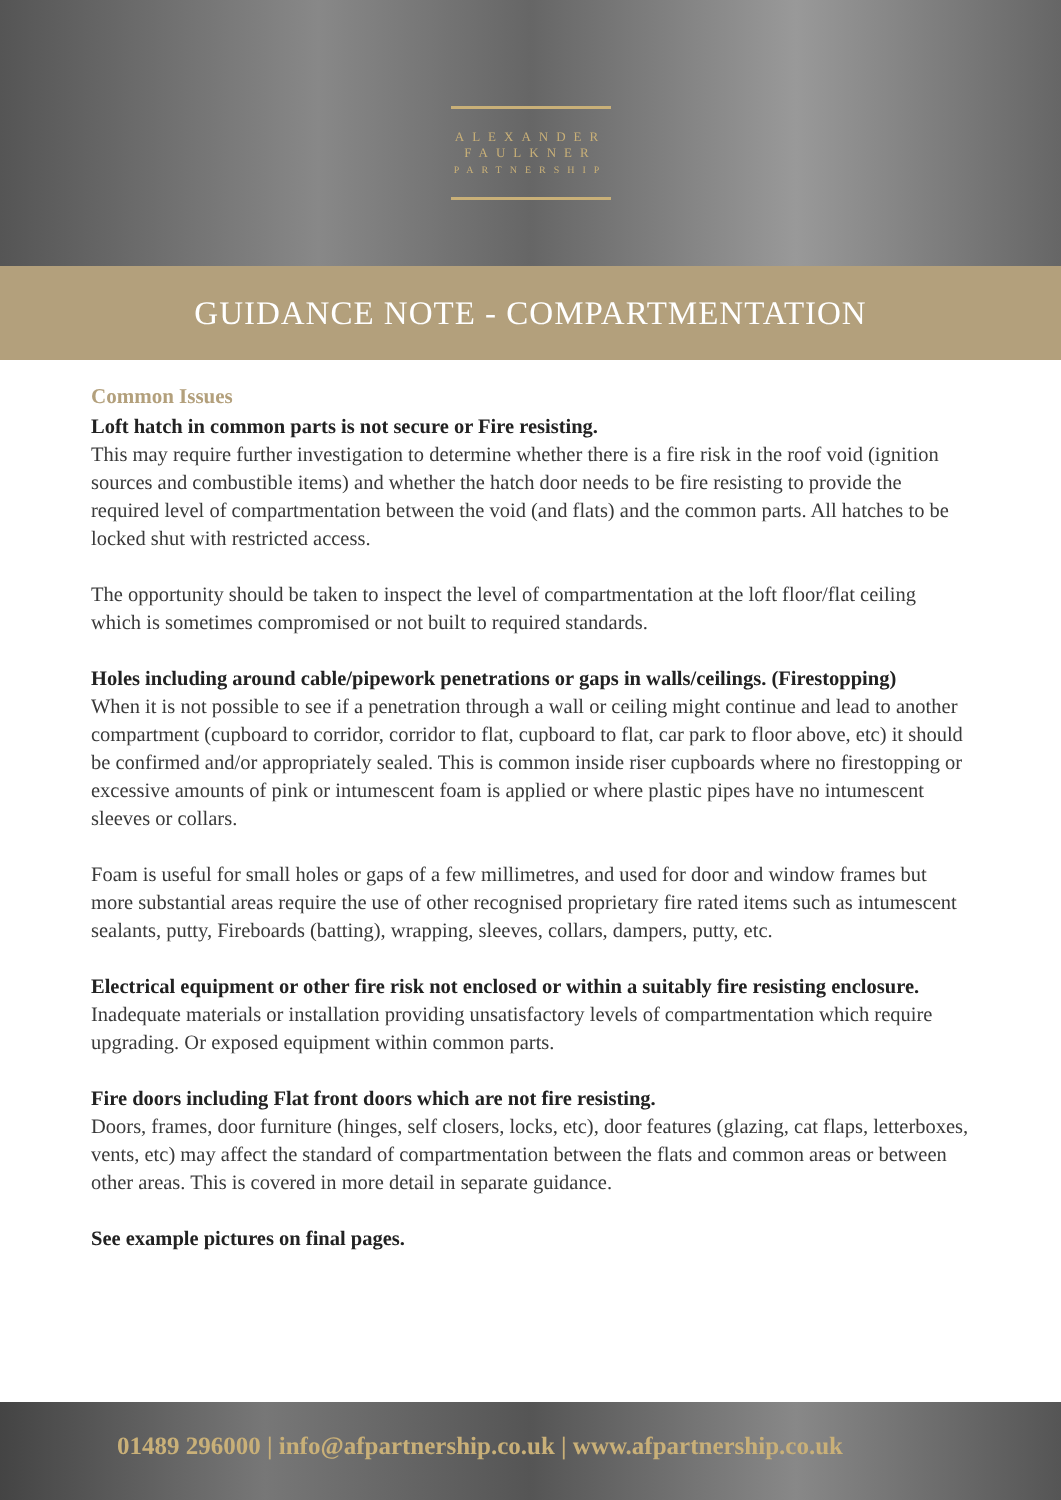ALEXANDER
FAULKNER
PARTNERSHIP
GUIDANCE NOTE - COMPARTMENTATION
Common Issues
Loft hatch in common parts is not secure or Fire resisting.
This may require further investigation to determine whether there is a fire risk in the roof void (ignition sources and combustible items) and whether the hatch door needs to be fire resisting to provide the required level of compartmentation between the void (and flats) and the common parts. All hatches to be locked shut with restricted access.
The opportunity should be taken to inspect the level of compartmentation at the loft floor/flat ceiling which is sometimes compromised or not built to required standards.
Holes including around cable/pipework penetrations or gaps in walls/ceilings. (Firestopping)
When it is not possible to see if a penetration through a wall or ceiling might continue and lead to another compartment (cupboard to corridor, corridor to flat, cupboard to flat, car park to floor above, etc) it should be confirmed and/or appropriately sealed. This is common inside riser cupboards where no firestopping or excessive amounts of pink or intumescent foam is applied or where plastic pipes have no intumescent sleeves or collars.
Foam is useful for small holes or gaps of a few millimetres, and used for door and window frames but more substantial areas require the use of other recognised proprietary fire rated items such as intumescent sealants, putty, Fireboards (batting), wrapping, sleeves, collars, dampers, putty, etc.
Electrical equipment or other fire risk not enclosed or within a suitably fire resisting enclosure.
Inadequate materials or installation providing unsatisfactory levels of compartmentation which require upgrading. Or exposed equipment within common parts.
Fire doors including Flat front doors which are not fire resisting.
Doors, frames, door furniture (hinges, self closers, locks, etc), door features (glazing, cat flaps, letterboxes, vents, etc) may affect the standard of compartmentation between the flats and common areas or between other areas. This is covered in more detail in separate guidance.
See example pictures on final pages.
01489 296000 | info@afpartnership.co.uk | www.afpartnership.co.uk